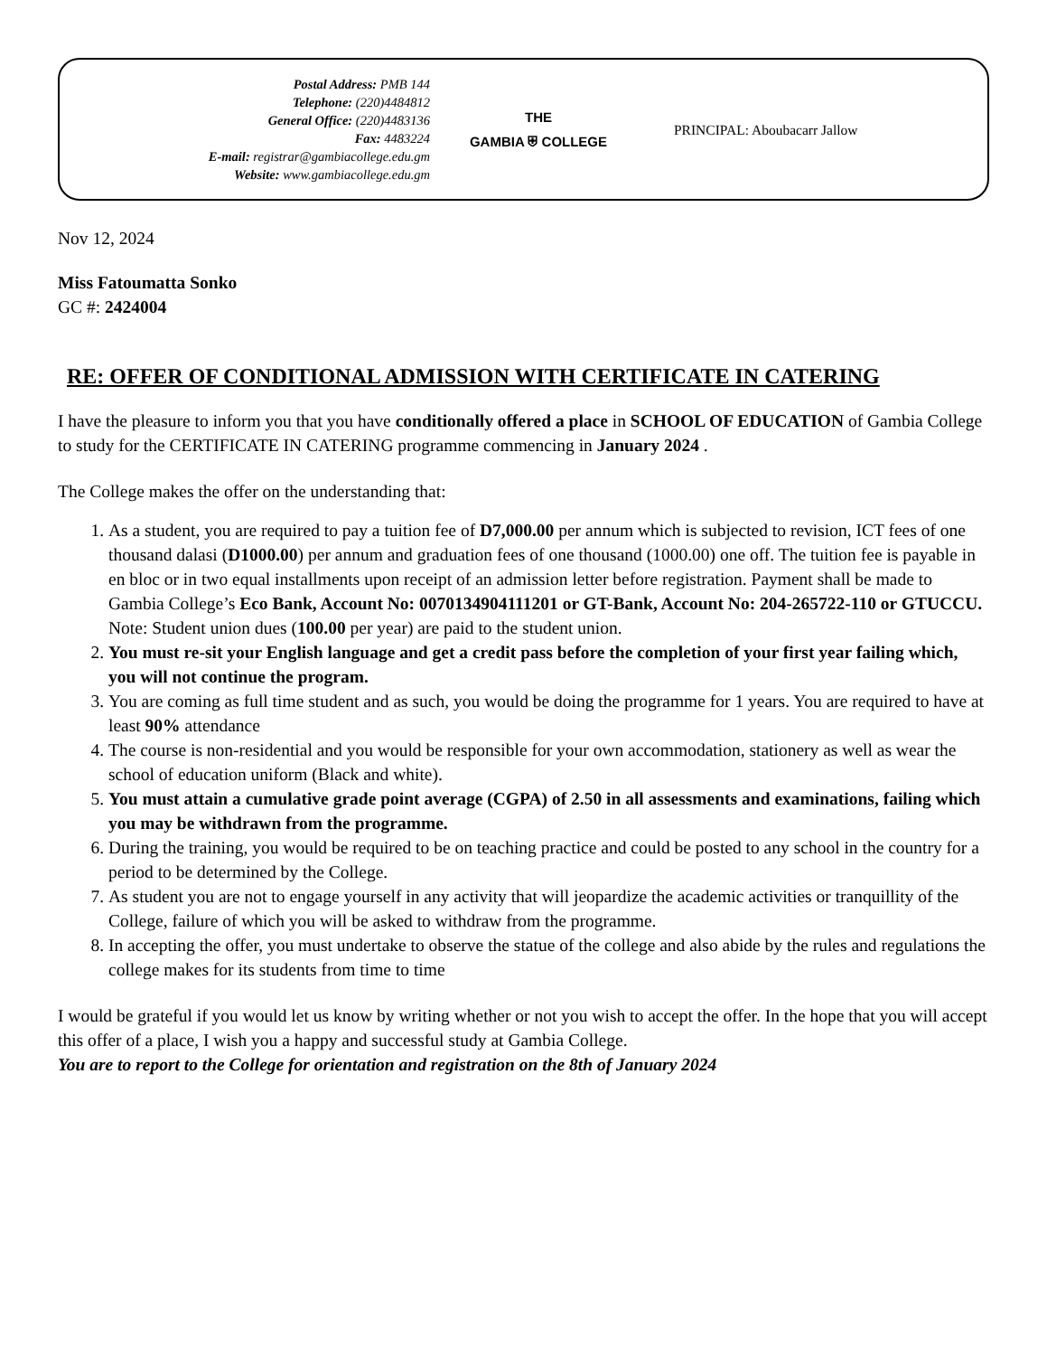Postal Address: PMB 144
Telephone: (220)4484812
General Office: (220)4483136
Fax: 4483224
E-mail: registrar@gambiacollege.edu.gm
Website: www.gambiacollege.edu.gm
THE
GAMBIA ⛨ COLLEGE
PRINCIPAL: Aboubacarr Jallow
Nov 12, 2024
Miss Fatoumatta Sonko
GC #: 2424004
RE: OFFER OF CONDITIONAL ADMISSION WITH CERTIFICATE IN CATERING
I have the pleasure to inform you that you have conditionally offered a place in SCHOOL OF EDUCATION of Gambia College to study for the CERTIFICATE IN CATERING programme commencing in January 2024 .
The College makes the offer on the understanding that:
1. As a student, you are required to pay a tuition fee of D7,000.00 per annum which is subjected to revision, ICT fees of one thousand dalasi (D1000.00) per annum and graduation fees of one thousand (1000.00) one off. The tuition fee is payable in en bloc or in two equal installments upon receipt of an admission letter before registration. Payment shall be made to Gambia College’s Eco Bank, Account No: 0070134904111201 or GT-Bank, Account No: 204-265722-110 or GTUCCU. Note: Student union dues (100.00 per year) are paid to the student union.
2. You must re-sit your English language and get a credit pass before the completion of your first year failing which, you will not continue the program.
3. You are coming as full time student and as such, you would be doing the programme for 1 years. You are required to have at least 90% attendance
4. The course is non-residential and you would be responsible for your own accommodation, stationery as well as wear the school of education uniform (Black and white).
5. You must attain a cumulative grade point average (CGPA) of 2.50 in all assessments and examinations, failing which you may be withdrawn from the programme.
6. During the training, you would be required to be on teaching practice and could be posted to any school in the country for a period to be determined by the College.
7. As student you are not to engage yourself in any activity that will jeopardize the academic activities or tranquillity of the College, failure of which you will be asked to withdraw from the programme.
8. In accepting the offer, you must undertake to observe the statue of the college and also abide by the rules and regulations the college makes for its students from time to time
I would be grateful if you would let us know by writing whether or not you wish to accept the offer. In the hope that you will accept this offer of a place, I wish you a happy and successful study at Gambia College.
You are to report to the College for orientation and registration on the 8th of January 2024